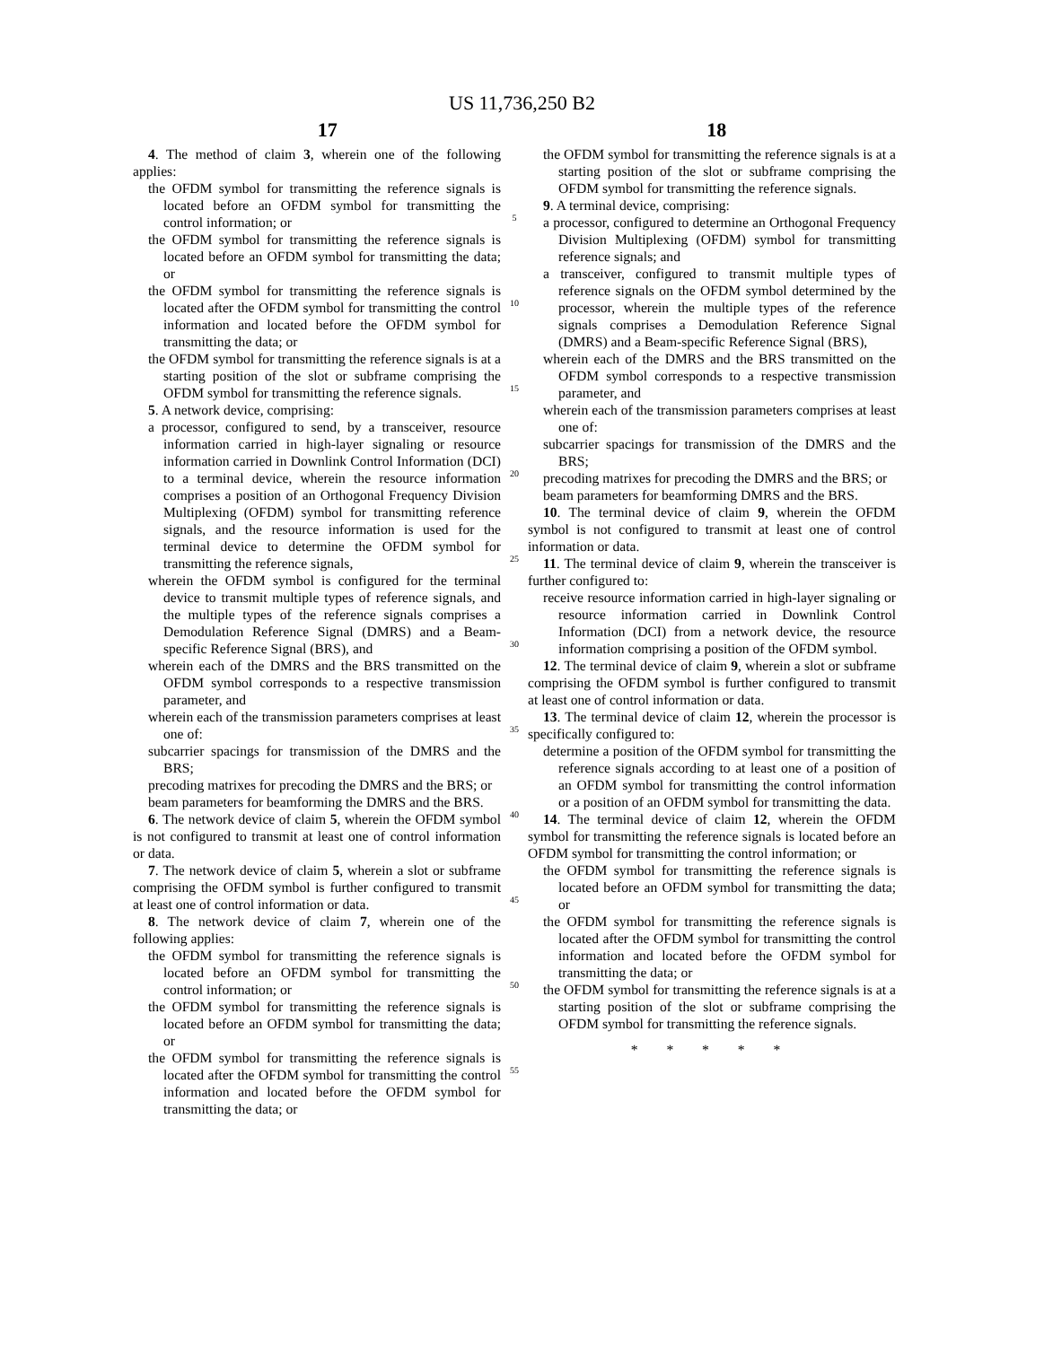US 11,736,250 B2
17 18
4. The method of claim 3, wherein one of the following applies:
the OFDM symbol for transmitting the reference signals is located before an OFDM symbol for transmitting the control information; or
the OFDM symbol for transmitting the reference signals is located before an OFDM symbol for transmitting the data; or
the OFDM symbol for transmitting the reference signals is located after the OFDM symbol for transmitting the control information and located before the OFDM symbol for transmitting the data; or
the OFDM symbol for transmitting the reference signals is at a starting position of the slot or subframe comprising the OFDM symbol for transmitting the reference signals.
5. A network device, comprising:
a processor, configured to send, by a transceiver, resource information carried in high-layer signaling or resource information carried in Downlink Control Information (DCI) to a terminal device, wherein the resource information comprises a position of an Orthogonal Frequency Division Multiplexing (OFDM) symbol for transmitting reference signals, and the resource information is used for the terminal device to determine the OFDM symbol for transmitting the reference signals,
wherein the OFDM symbol is configured for the terminal device to transmit multiple types of reference signals, and the multiple types of the reference signals comprises a Demodulation Reference Signal (DMRS) and a Beam-specific Reference Signal (BRS), and
wherein each of the DMRS and the BRS transmitted on the OFDM symbol corresponds to a respective transmission parameter, and
wherein each of the transmission parameters comprises at least one of:
subcarrier spacings for transmission of the DMRS and the BRS;
precoding matrixes for precoding the DMRS and the BRS; or
beam parameters for beamforming the DMRS and the BRS.
6. The network device of claim 5, wherein the OFDM symbol is not configured to transmit at least one of control information or data.
7. The network device of claim 5, wherein a slot or subframe comprising the OFDM symbol is further configured to transmit at least one of control information or data.
8. The network device of claim 7, wherein one of the following applies:
the OFDM symbol for transmitting the reference signals is located before an OFDM symbol for transmitting the control information; or
the OFDM symbol for transmitting the reference signals is located before an OFDM symbol for transmitting the data; or
the OFDM symbol for transmitting the reference signals is located after the OFDM symbol for transmitting the control information and located before the OFDM symbol for transmitting the data; or
5
10
15
20
25
30
35
40
45
50
55
the OFDM symbol for transmitting the reference signals is at a starting position of the slot or subframe comprising the OFDM symbol for transmitting the reference signals.
9. A terminal device, comprising:
a processor, configured to determine an Orthogonal Frequency Division Multiplexing (OFDM) symbol for transmitting reference signals; and
a transceiver, configured to transmit multiple types of reference signals on the OFDM symbol determined by the processor, wherein the multiple types of the reference signals comprises a Demodulation Reference Signal (DMRS) and a Beam-specific Reference Signal (BRS),
wherein each of the DMRS and the BRS transmitted on the OFDM symbol corresponds to a respective transmission parameter, and
wherein each of the transmission parameters comprises at least one of:
subcarrier spacings for transmission of the DMRS and the BRS;
precoding matrixes for precoding the DMRS and the BRS; or
beam parameters for beamforming DMRS and the BRS.
10. The terminal device of claim 9, wherein the OFDM symbol is not configured to transmit at least one of control information or data.
11. The terminal device of claim 9, wherein the transceiver is further configured to:
receive resource information carried in high-layer signaling or resource information carried in Downlink Control Information (DCI) from a network device, the resource information comprising a position of the OFDM symbol.
12. The terminal device of claim 9, wherein a slot or subframe comprising the OFDM symbol is further configured to transmit at least one of control information or data.
13. The terminal device of claim 12, wherein the processor is specifically configured to:
determine a position of the OFDM symbol for transmitting the reference signals according to at least one of a position of an OFDM symbol for transmitting the control information or a position of an OFDM symbol for transmitting the data.
14. The terminal device of claim 12, wherein the OFDM symbol for transmitting the reference signals is located before an OFDM symbol for transmitting the control information; or
the OFDM symbol for transmitting the reference signals is located before an OFDM symbol for transmitting the data; or
the OFDM symbol for transmitting the reference signals is located after the OFDM symbol for transmitting the control information and located before the OFDM symbol for transmitting the data; or
the OFDM symbol for transmitting the reference signals is at a starting position of the slot or subframe comprising the OFDM symbol for transmitting the reference signals.
* * * * *